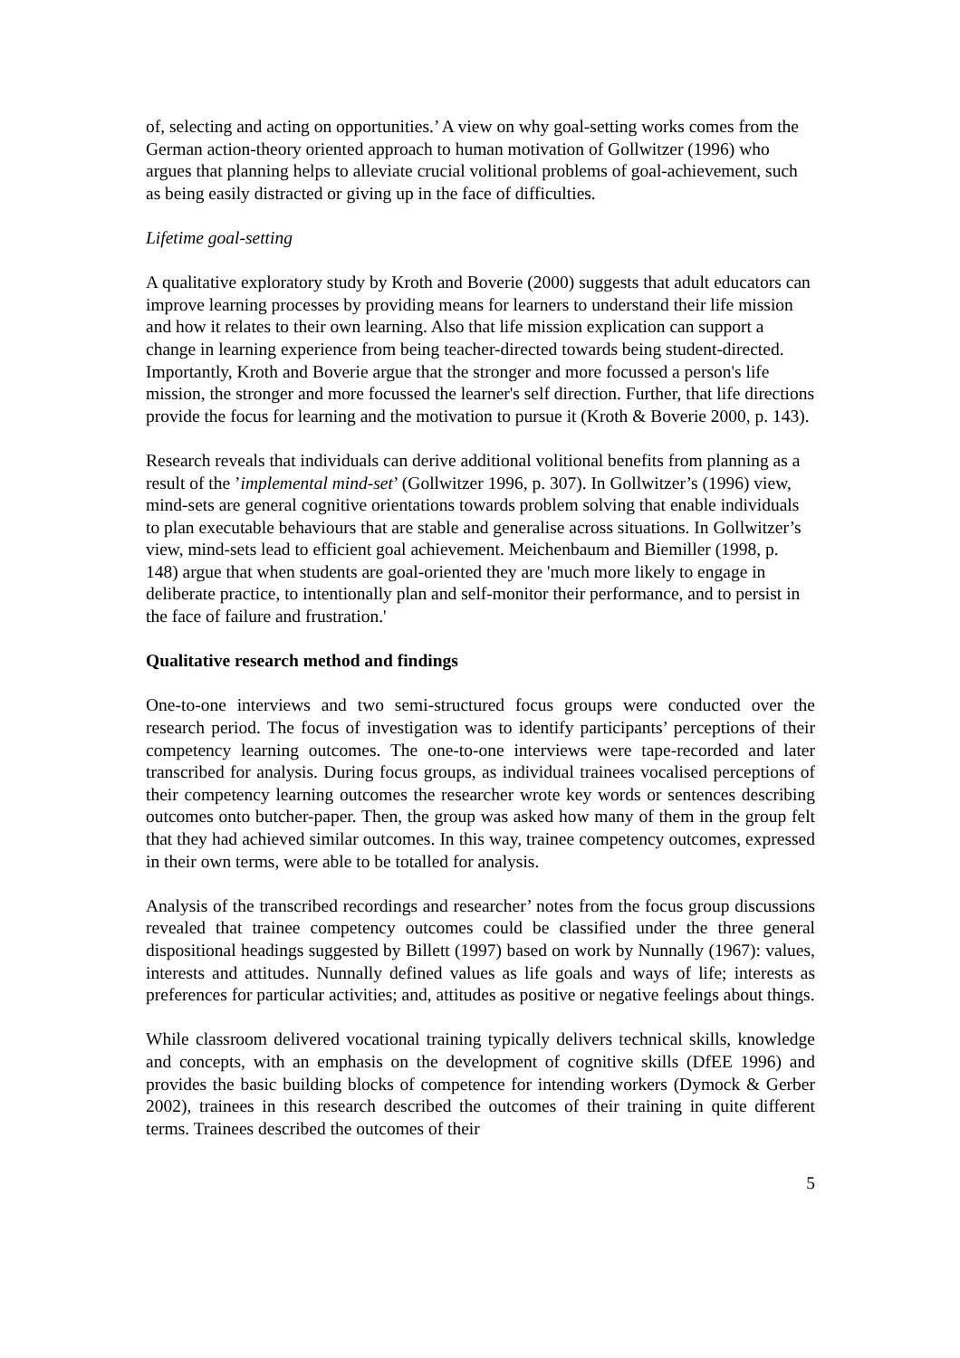of, selecting and acting on opportunities.’ A view on why goal-setting works comes from the German action-theory oriented approach to human motivation of Gollwitzer (1996) who argues that planning helps to alleviate crucial volitional problems of goal-achievement, such as being easily distracted or giving up in the face of difficulties.
Lifetime goal-setting
A qualitative exploratory study by Kroth and Boverie (2000) suggests that adult educators can improve learning processes by providing means for learners to understand their life mission and how it relates to their own learning. Also that life mission explication can support a change in learning experience from being teacher-directed towards being student-directed. Importantly, Kroth and Boverie argue that the stronger and more focussed a person's life mission, the stronger and more focussed the learner's self direction. Further, that life directions provide the focus for learning and the motivation to pursue it (Kroth & Boverie 2000, p. 143).
Research reveals that individuals can derive additional volitional benefits from planning as a result of the ’implemental mind-set’ (Gollwitzer 1996, p. 307). In Gollwitzer’s (1996) view, mind-sets are general cognitive orientations towards problem solving that enable individuals to plan executable behaviours that are stable and generalise across situations. In Gollwitzer’s view, mind-sets lead to efficient goal achievement. Meichenbaum and Biemiller (1998, p. 148) argue that when students are goal-oriented they are 'much more likely to engage in deliberate practice, to intentionally plan and self-monitor their performance, and to persist in the face of failure and frustration.'
Qualitative research method and findings
One-to-one interviews and two semi-structured focus groups were conducted over the research period. The focus of investigation was to identify participants’ perceptions of their competency learning outcomes. The one-to-one interviews were tape-recorded and later transcribed for analysis. During focus groups, as individual trainees vocalised perceptions of their competency learning outcomes the researcher wrote key words or sentences describing outcomes onto butcher-paper. Then, the group was asked how many of them in the group felt that they had achieved similar outcomes. In this way, trainee competency outcomes, expressed in their own terms, were able to be totalled for analysis.
Analysis of the transcribed recordings and researcher’ notes from the focus group discussions revealed that trainee competency outcomes could be classified under the three general dispositional headings suggested by Billett (1997) based on work by Nunnally (1967): values, interests and attitudes. Nunnally defined values as life goals and ways of life; interests as preferences for particular activities; and, attitudes as positive or negative feelings about things.
While classroom delivered vocational training typically delivers technical skills, knowledge and concepts, with an emphasis on the development of cognitive skills (DfEE 1996) and provides the basic building blocks of competence for intending workers (Dymock & Gerber 2002), trainees in this research described the outcomes of their training in quite different terms. Trainees described the outcomes of their
5